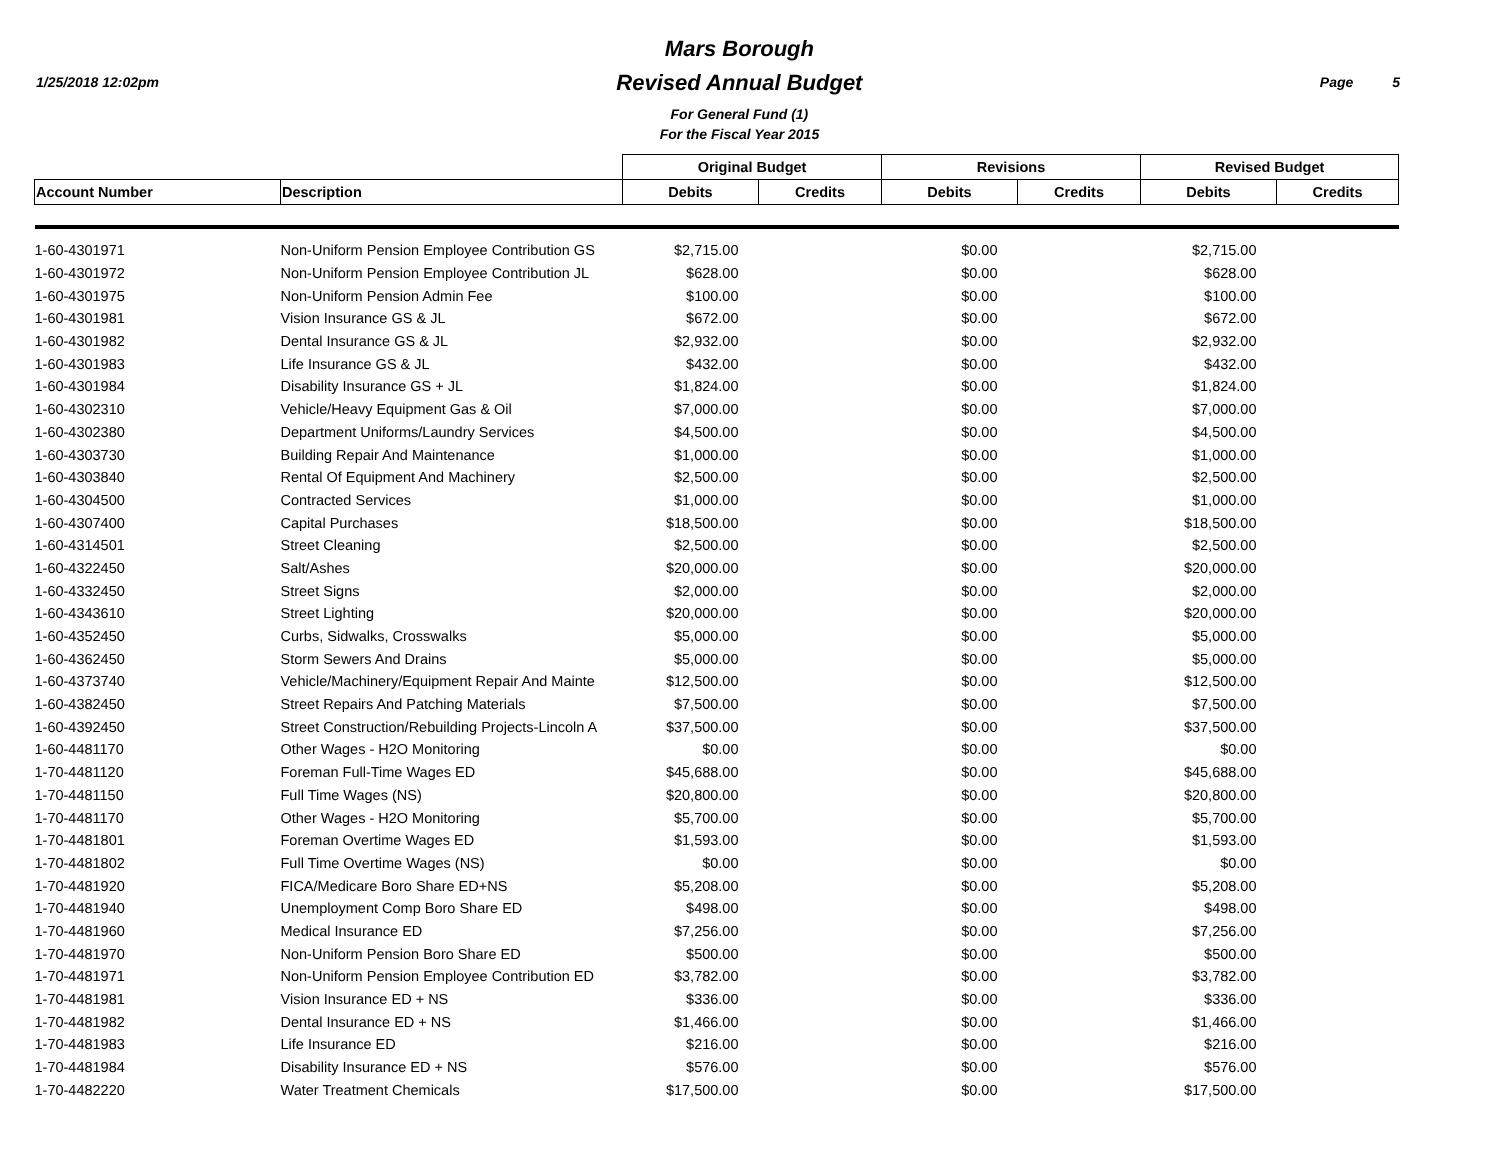1/25/2018 12:02pm
Mars Borough
Revised Annual Budget
For General Fund (1)
For the Fiscal Year 2015
Page 5
| | | Original Budget | | Revisions | | Revised Budget | |
| --- | --- | --- | --- | --- | --- | --- | --- |
| Account Number | Description | Debits | Credits | Debits | Credits | Debits | Credits |
| 1-60-4301971 | Non-Uniform Pension Employee Contribution GS | $2,715.00 | | $0.00 | | $2,715.00 | |
| 1-60-4301972 | Non-Uniform Pension Employee Contribution JL | $628.00 | | $0.00 | | $628.00 | |
| 1-60-4301975 | Non-Uniform Pension Admin Fee | $100.00 | | $0.00 | | $100.00 | |
| 1-60-4301981 | Vision Insurance GS & JL | $672.00 | | $0.00 | | $672.00 | |
| 1-60-4301982 | Dental Insurance GS & JL | $2,932.00 | | $0.00 | | $2,932.00 | |
| 1-60-4301983 | Life Insurance GS & JL | $432.00 | | $0.00 | | $432.00 | |
| 1-60-4301984 | Disability Insurance GS + JL | $1,824.00 | | $0.00 | | $1,824.00 | |
| 1-60-4302310 | Vehicle/Heavy Equipment Gas & Oil | $7,000.00 | | $0.00 | | $7,000.00 | |
| 1-60-4302380 | Department Uniforms/Laundry Services | $4,500.00 | | $0.00 | | $4,500.00 | |
| 1-60-4303730 | Building Repair And Maintenance | $1,000.00 | | $0.00 | | $1,000.00 | |
| 1-60-4303840 | Rental Of Equipment And Machinery | $2,500.00 | | $0.00 | | $2,500.00 | |
| 1-60-4304500 | Contracted Services | $1,000.00 | | $0.00 | | $1,000.00 | |
| 1-60-4307400 | Capital Purchases | $18,500.00 | | $0.00 | | $18,500.00 | |
| 1-60-4314501 | Street Cleaning | $2,500.00 | | $0.00 | | $2,500.00 | |
| 1-60-4322450 | Salt/Ashes | $20,000.00 | | $0.00 | | $20,000.00 | |
| 1-60-4332450 | Street Signs | $2,000.00 | | $0.00 | | $2,000.00 | |
| 1-60-4343610 | Street Lighting | $20,000.00 | | $0.00 | | $20,000.00 | |
| 1-60-4352450 | Curbs, Sidwalks, Crosswalks | $5,000.00 | | $0.00 | | $5,000.00 | |
| 1-60-4362450 | Storm Sewers And Drains | $5,000.00 | | $0.00 | | $5,000.00 | |
| 1-60-4373740 | Vehicle/Machinery/Equipment Repair And Mainte | $12,500.00 | | $0.00 | | $12,500.00 | |
| 1-60-4382450 | Street Repairs And Patching Materials | $7,500.00 | | $0.00 | | $7,500.00 | |
| 1-60-4392450 | Street Construction/Rebuilding Projects-Lincoln A | $37,500.00 | | $0.00 | | $37,500.00 | |
| 1-60-4481170 | Other Wages - H2O Monitoring | $0.00 | | $0.00 | | $0.00 | |
| 1-70-4481120 | Foreman Full-Time Wages ED | $45,688.00 | | $0.00 | | $45,688.00 | |
| 1-70-4481150 | Full Time Wages (NS) | $20,800.00 | | $0.00 | | $20,800.00 | |
| 1-70-4481170 | Other Wages - H2O Monitoring | $5,700.00 | | $0.00 | | $5,700.00 | |
| 1-70-4481801 | Foreman Overtime Wages ED | $1,593.00 | | $0.00 | | $1,593.00 | |
| 1-70-4481802 | Full Time Overtime Wages (NS) | $0.00 | | $0.00 | | $0.00 | |
| 1-70-4481920 | FICA/Medicare Boro Share ED+NS | $5,208.00 | | $0.00 | | $5,208.00 | |
| 1-70-4481940 | Unemployment Comp Boro Share ED | $498.00 | | $0.00 | | $498.00 | |
| 1-70-4481960 | Medical Insurance ED | $7,256.00 | | $0.00 | | $7,256.00 | |
| 1-70-4481970 | Non-Uniform Pension Boro Share ED | $500.00 | | $0.00 | | $500.00 | |
| 1-70-4481971 | Non-Uniform Pension Employee Contribution ED | $3,782.00 | | $0.00 | | $3,782.00 | |
| 1-70-4481981 | Vision Insurance ED + NS | $336.00 | | $0.00 | | $336.00 | |
| 1-70-4481982 | Dental Insurance ED + NS | $1,466.00 | | $0.00 | | $1,466.00 | |
| 1-70-4481983 | Life Insurance ED | $216.00 | | $0.00 | | $216.00 | |
| 1-70-4481984 | Disability Insurance ED + NS | $576.00 | | $0.00 | | $576.00 | |
| 1-70-4482220 | Water Treatment Chemicals | $17,500.00 | | $0.00 | | $17,500.00 | |